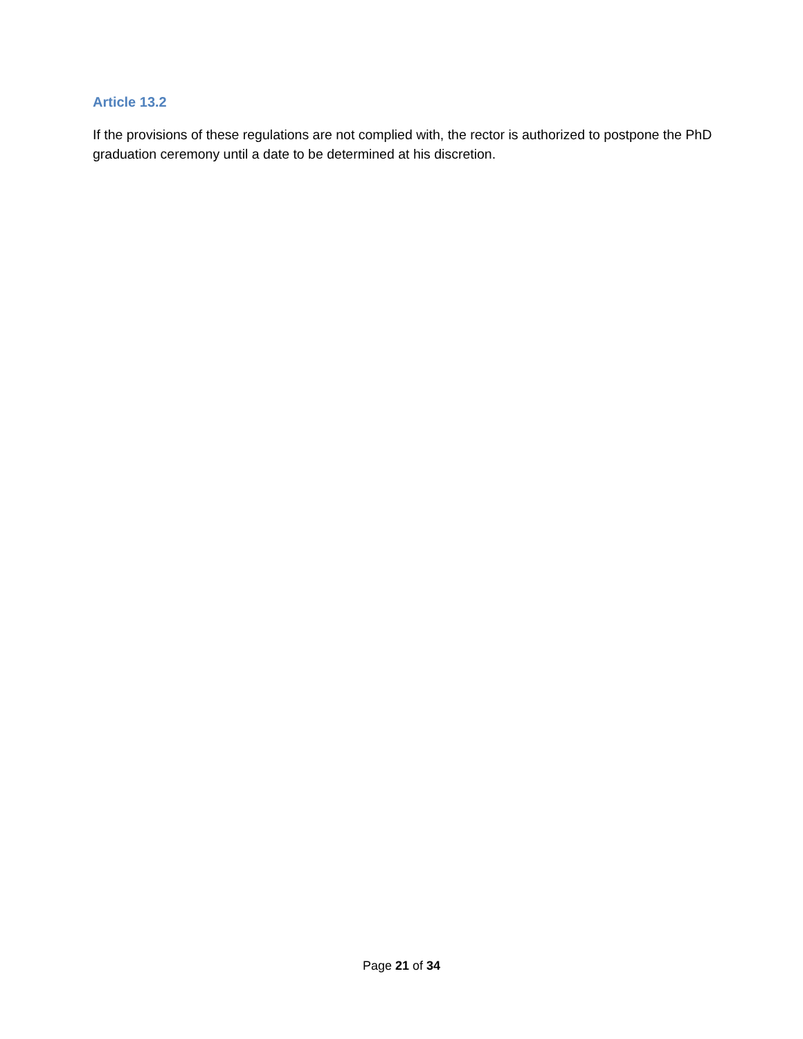Article 13.2
If the provisions of these regulations are not complied with, the rector is authorized to postpone the PhD graduation ceremony until a date to be determined at his discretion.
Page 21 of 34